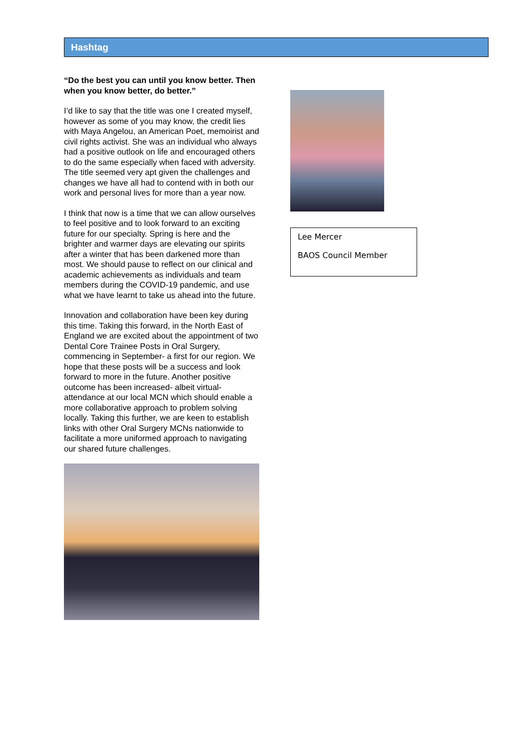Hashtag
“Do the best you can until you know better. Then when you know better, do better.”
I’d like to say that the title was one I created myself, however as some of you may know, the credit lies with Maya Angelou, an American Poet, memoirist and civil rights activist. She was an individual who always had a positive outlook on life and encouraged others to do the same especially when faced with adversity. The title seemed very apt given the challenges and changes we have all had to contend with in both our work and personal lives for more than a year now.
I think that now is a time that we can allow ourselves to feel positive and to look forward to an exciting future for our specialty. Spring is here and the brighter and warmer days are elevating our spirits after a winter that has been darkened more than most. We should pause to reflect on our clinical and academic achievements as individuals and team members during the COVID-19 pandemic, and use what we have learnt to take us ahead into the future.
Innovation and collaboration have been key during this time. Taking this forward, in the North East of England we are excited about the appointment of two Dental Core Trainee Posts in Oral Surgery, commencing in September- a first for our region. We hope that these posts will be a success and look forward to more in the future. Another positive outcome has been increased- albeit virtual- attendance at our local MCN which should enable a more collaborative approach to problem solving locally. Taking this further, we are keen to establish links with other Oral Surgery MCNs nationwide to facilitate a more uniformed approach to navigating our shared future challenges.
Lee Mercer
BAOS Council Member